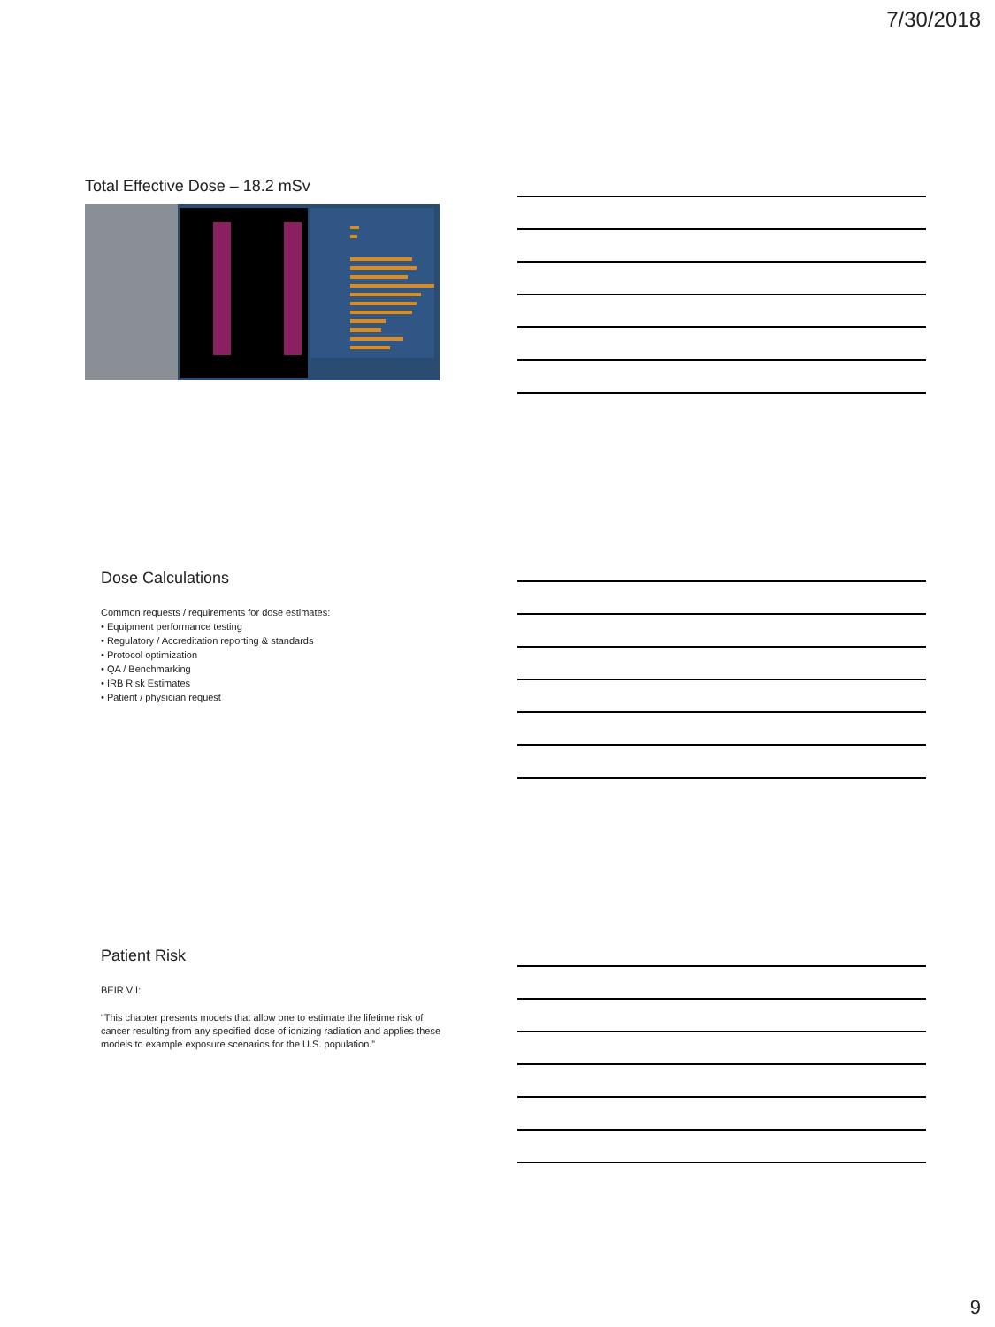7/30/2018
Total Effective Dose – 18.2 mSv
Dose Calculations
Common requests / requirements for dose estimates:
• Equipment performance testing
• Regulatory / Accreditation reporting & standards
• Protocol optimization
• QA / Benchmarking
• IRB Risk Estimates
• Patient / physician request
Patient Risk
BEIR VII:
“This chapter presents models that allow one to estimate the lifetime risk of cancer resulting from any specified dose of ionizing radiation and applies these models to example exposure scenarios for the U.S. population.”
9